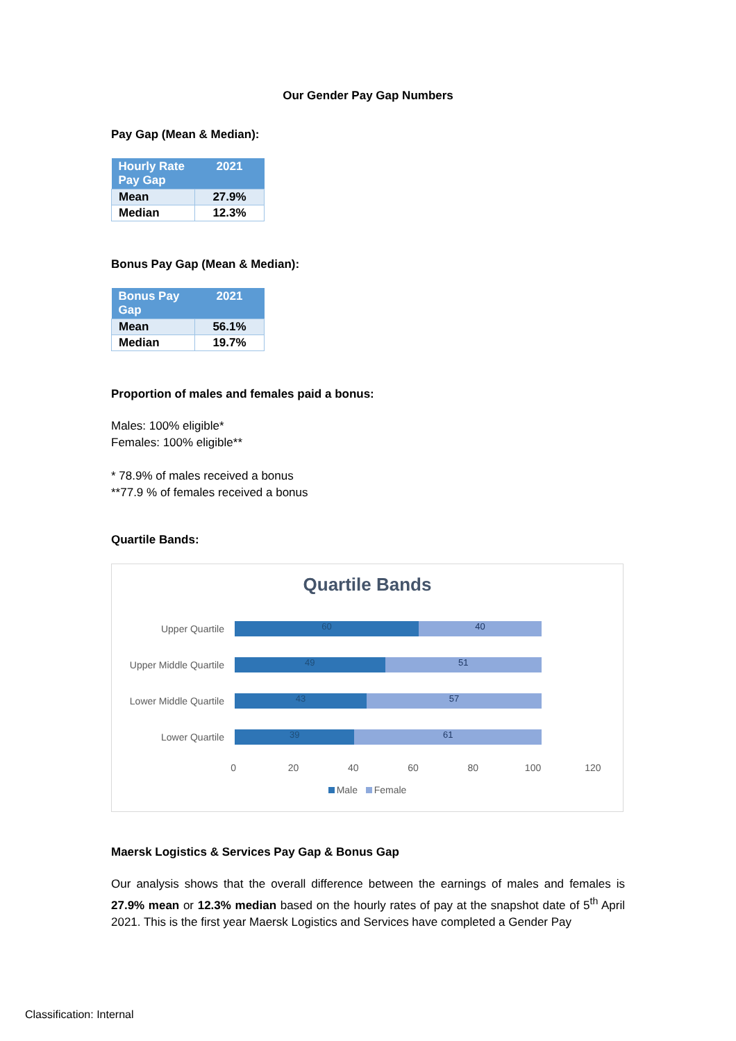Our Gender Pay Gap Numbers
Pay Gap (Mean & Median):
| Hourly Rate Pay Gap | 2021 |
| --- | --- |
| Mean | 27.9% |
| Median | 12.3% |
Bonus Pay Gap (Mean & Median):
| Bonus Pay Gap | 2021 |
| --- | --- |
| Mean | 56.1% |
| Median | 19.7% |
Proportion of males and females paid a bonus:
Males: 100% eligible*
Females: 100% eligible**
* 78.9% of males received a bonus
**77.9 % of females received a bonus
Quartile Bands:
Quartile Bands
Upper Quartile
60 40
Upper Middle Quartile
49 51
Lower Middle Quartile
43 57
Lower Quartile
39 61
0 20 40 60 80 100 120
Male Female
Maersk Logistics & Services Pay Gap & Bonus Gap
Our analysis shows that the overall difference between the earnings of males and females is 27.9% mean or 12.3% median based on the hourly rates of pay at the snapshot date of 5<sup>th</sup> April 2021. This is the first year Maersk Logistics and Services have completed a Gender Pay
Classification: Internal